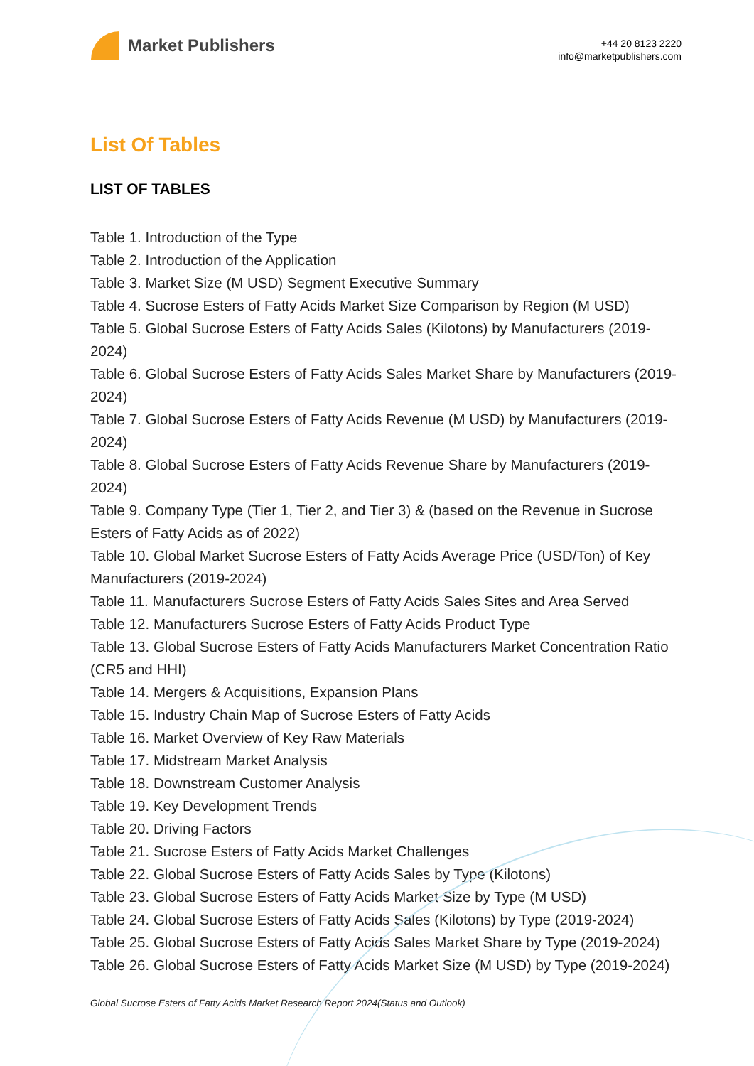Market Publishers
+44 20 8123 2220
info@marketpublishers.com
List Of Tables
LIST OF TABLES
Table 1. Introduction of the Type
Table 2. Introduction of the Application
Table 3. Market Size (M USD) Segment Executive Summary
Table 4. Sucrose Esters of Fatty Acids Market Size Comparison by Region (M USD)
Table 5. Global Sucrose Esters of Fatty Acids Sales (Kilotons) by Manufacturers (2019-2024)
Table 6. Global Sucrose Esters of Fatty Acids Sales Market Share by Manufacturers (2019-2024)
Table 7. Global Sucrose Esters of Fatty Acids Revenue (M USD) by Manufacturers (2019-2024)
Table 8. Global Sucrose Esters of Fatty Acids Revenue Share by Manufacturers (2019-2024)
Table 9. Company Type (Tier 1, Tier 2, and Tier 3) & (based on the Revenue in Sucrose Esters of Fatty Acids as of 2022)
Table 10. Global Market Sucrose Esters of Fatty Acids Average Price (USD/Ton) of Key Manufacturers (2019-2024)
Table 11. Manufacturers Sucrose Esters of Fatty Acids Sales Sites and Area Served
Table 12. Manufacturers Sucrose Esters of Fatty Acids Product Type
Table 13. Global Sucrose Esters of Fatty Acids Manufacturers Market Concentration Ratio (CR5 and HHI)
Table 14. Mergers & Acquisitions, Expansion Plans
Table 15. Industry Chain Map of Sucrose Esters of Fatty Acids
Table 16. Market Overview of Key Raw Materials
Table 17. Midstream Market Analysis
Table 18. Downstream Customer Analysis
Table 19. Key Development Trends
Table 20. Driving Factors
Table 21. Sucrose Esters of Fatty Acids Market Challenges
Table 22. Global Sucrose Esters of Fatty Acids Sales by Type (Kilotons)
Table 23. Global Sucrose Esters of Fatty Acids Market Size by Type (M USD)
Table 24. Global Sucrose Esters of Fatty Acids Sales (Kilotons) by Type (2019-2024)
Table 25. Global Sucrose Esters of Fatty Acids Sales Market Share by Type (2019-2024)
Table 26. Global Sucrose Esters of Fatty Acids Market Size (M USD) by Type (2019-2024)
Global Sucrose Esters of Fatty Acids Market Research Report 2024(Status and Outlook)